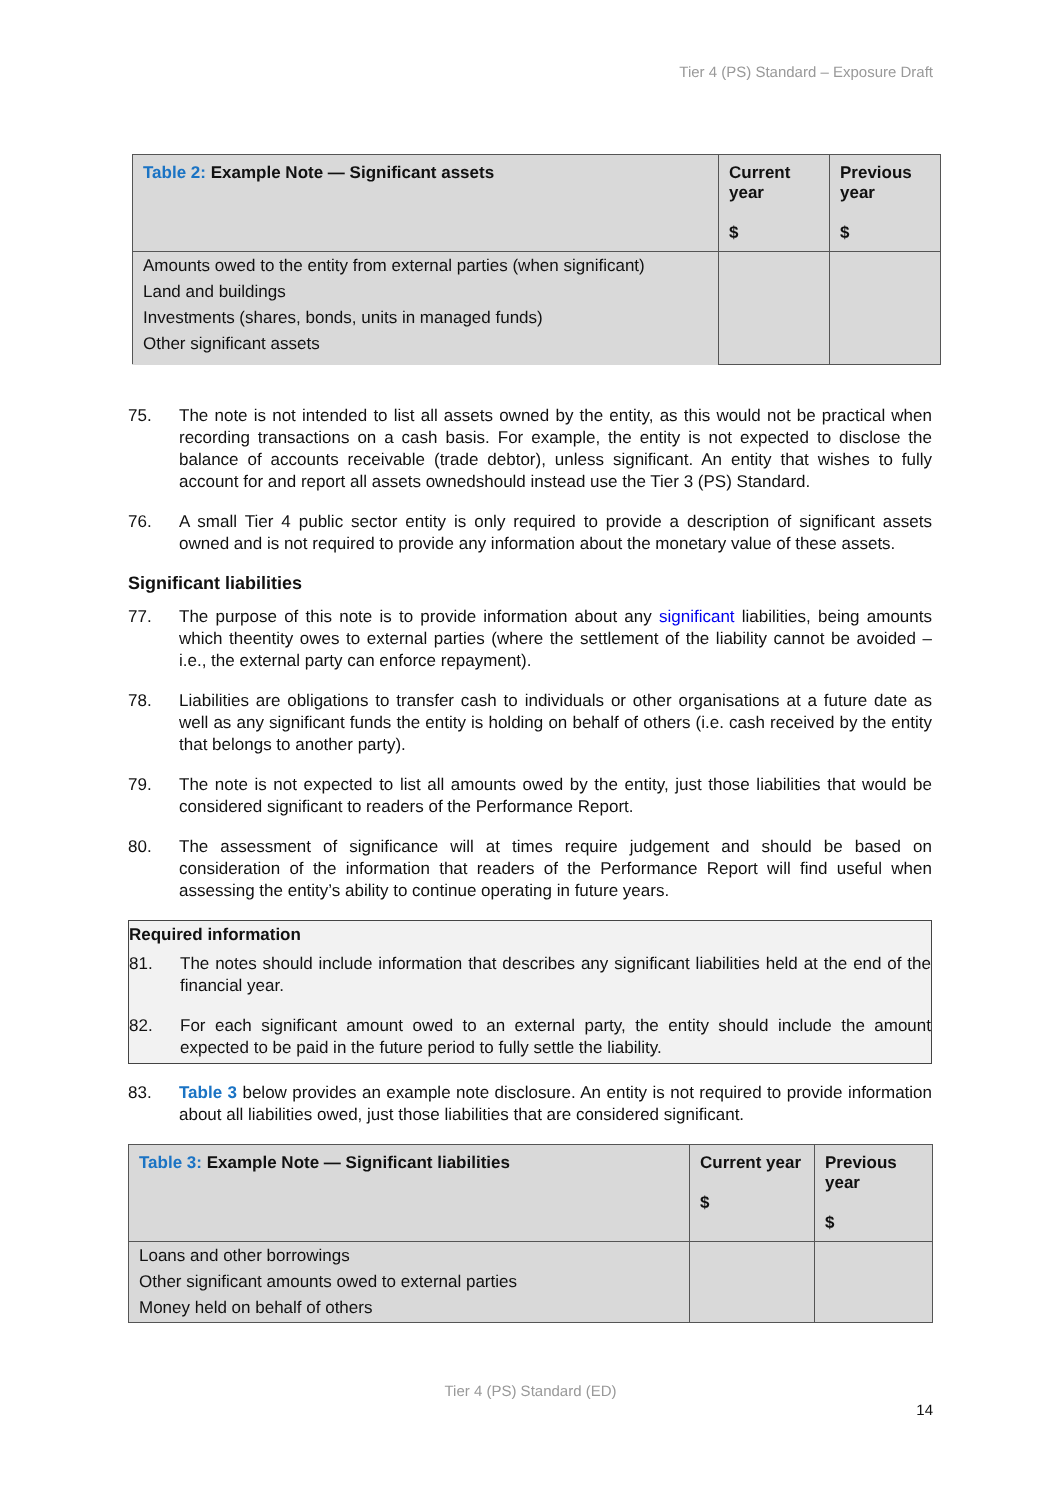Tier 4 (PS) Standard – Exposure Draft
| Table 2: Example Note — Significant assets | Current year $ | Previous year $ |
| --- | --- | --- |
| Amounts owed to the entity from external parties (when significant) Land and buildings Investments (shares, bonds, units in managed funds) Other significant assets | | |
75. The note is not intended to list all assets owned by the entity, as this would not be practical when recording transactions on a cash basis. For example, the entity is not expected to disclose the balance of accounts receivable (trade debtor), unless significant. An entity that wishes to fully account for and report all assets ownedshould instead use the Tier 3 (PS) Standard.
76. A small Tier 4 public sector entity is only required to provide a description of significant assets owned and is not required to provide any information about the monetary value of these assets.
Significant liabilities
77. The purpose of this note is to provide information about any significant liabilities, being amounts which theentity owes to external parties (where the settlement of the liability cannot be avoided – i.e., the external party can enforce repayment).
78. Liabilities are obligations to transfer cash to individuals or other organisations at a future date as well as any significant funds the entity is holding on behalf of others (i.e. cash received by the entity that belongs to another party).
79. The note is not expected to list all amounts owed by the entity, just those liabilities that would be considered significant to readers of the Performance Report.
80. The assessment of significance will at times require judgement and should be based on consideration of the information that readers of the Performance Report will find useful when assessing the entity’s ability to continue operating in future years.
Required information
81. The notes should include information that describes any significant liabilities held at the end of the financial year.
82. For each significant amount owed to an external party, the entity should include the amount expected to be paid in the future period to fully settle the liability.
83. Table 3 below provides an example note disclosure. An entity is not required to provide information about all liabilities owed, just those liabilities that are considered significant.
| Table 3: Example Note — Significant liabilities | Current year $ | Previous year $ |
| --- | --- | --- |
| Loans and other borrowings Other significant amounts owed to external parties Money held on behalf of others | | |
Tier 4 (PS) Standard (ED)
14